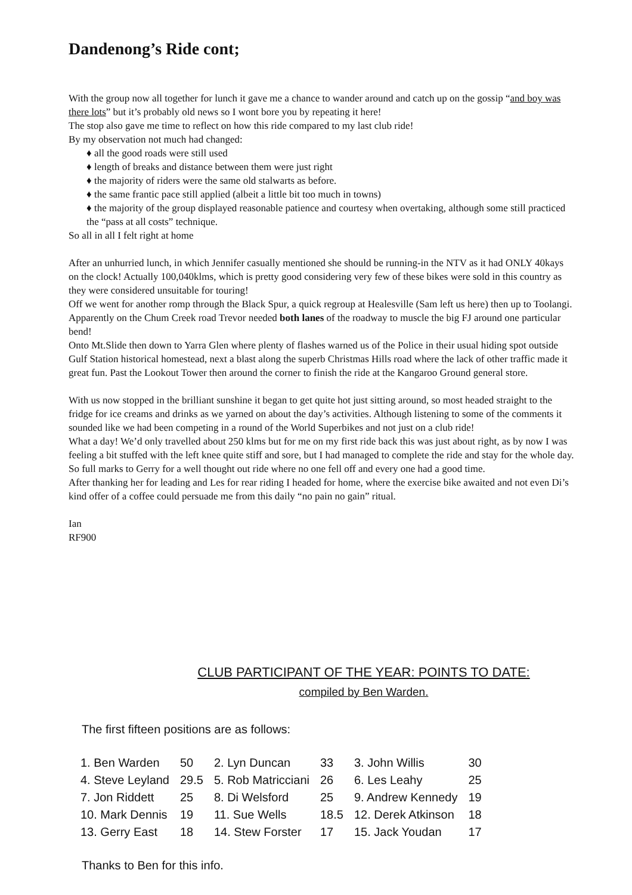Dandenong’s Ride cont;
With the group now all together for lunch it gave me a chance to wander around and catch up on the gossip “and boy was there lots” but it’s probably old news so I wont bore you by repeating it here!
The stop also gave me time to reflect on how this ride compared to my last club ride!
By my observation not much had changed:
♦ all the good roads were still used
♦ length of breaks and distance between them were just right
♦ the majority of riders were the same old stalwarts as before.
♦ the same frantic pace still applied (albeit a little bit too much in towns)
♦ the majority of the group displayed reasonable patience and courtesy when overtaking, although some still practiced the “pass at all costs” technique.
So all in all I felt right at home
After an unhurried lunch, in which Jennifer casually mentioned she should be running-in the NTV as it had ONLY 40kays on the clock! Actually 100,040klms, which is pretty good considering very few of these bikes were sold in this country as they were considered unsuitable for touring!
Off we went for another romp through the Black Spur, a quick regroup at Healesville (Sam left us here) then up to Toolangi. Apparently on the Chum Creek road Trevor needed both lanes of the roadway to muscle the big FJ around one particular bend!
Onto Mt.Slide then down to Yarra Glen where plenty of flashes warned us of the Police in their usual hiding spot outside Gulf Station historical homestead, next a blast along the superb Christmas Hills road where the lack of other traffic made it great fun. Past the Lookout Tower then around the corner to finish the ride at the Kangaroo Ground general store.
With us now stopped in the brilliant sunshine it began to get quite hot just sitting around, so most headed straight to the fridge for ice creams and drinks as we yarned on about the day’s activities. Although listening to some of the comments it sounded like we had been competing in a round of the World Superbikes and not just on a club ride!
What a day! We’d only travelled about 250 klms but for me on my first ride back this was just about right, as by now I was feeling a bit stuffed with the left knee quite stiff and sore, but I had managed to complete the ride and stay for the whole day. So full marks to Gerry for a well thought out ride where no one fell off and every one had a good time.
After thanking her for leading and Les for rear riding I headed for home, where the exercise bike awaited and not even Di’s kind offer of a coffee could persuade me from this daily “no pain no gain” ritual.
Ian
RF900
CLUB PARTICIPANT OF THE YEAR: POINTS TO DATE:
compiled by Ben Warden.
The first fifteen positions are as follows:
| 1. Ben Warden | 50 | 2. Lyn Duncan | 33 | 3. John Willis | 30 |
| 4. Steve Leyland | 29.5 | 5. Rob Matricciani | 26 | 6. Les Leahy | 25 |
| 7. Jon Riddett | 25 | 8. Di Welsford | 25 | 9. Andrew Kennedy | 19 |
| 10. Mark Dennis | 19 | 11. Sue Wells | 18.5 | 12. Derek Atkinson | 18 |
| 13. Gerry East | 18 | 14. Stew Forster | 17 | 15. Jack Youdan | 17 |
Thanks to Ben for this info.